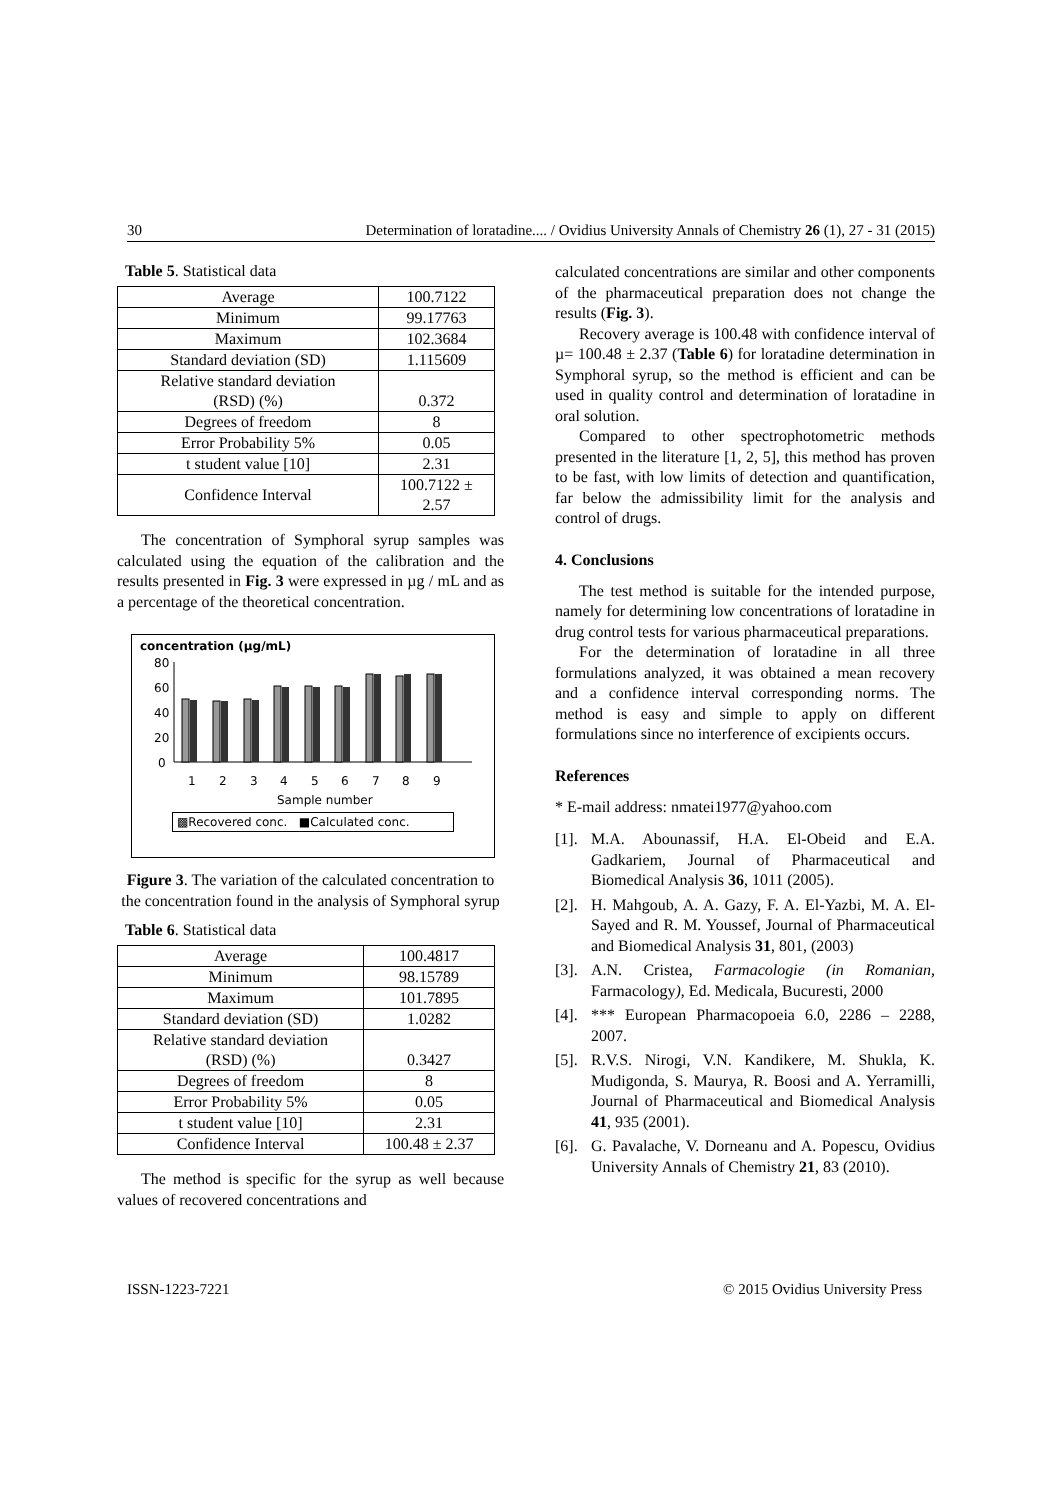30 Determination of loratadine.... / Ovidius University Annals of Chemistry 26 (1), 27 - 31 (2015)
Table 5. Statistical data
| Average | 100.7122 |
| Minimum | 99.17763 |
| Maximum | 102.3684 |
| Standard deviation (SD) | 1.115609 |
| Relative standard deviation (RSD) (%) | 0.372 |
| Degrees of freedom | 8 |
| Error Probability 5% | 0.05 |
| t student value [10] | 2.31 |
| Confidence Interval | 100.7122 ± 2.57 |
The concentration of Symphoral syrup samples was calculated using the equation of the calibration and the results presented in Fig. 3 were expressed in µg / mL and as a percentage of the theoretical concentration.
concentration (µg/mL)
80
60
40
20
0
1
2
3
4
5
6
7
8
9
Sample number
▩Recovered conc. ■Calculated conc.
Figure 3. The variation of the calculated concentration to the concentration found in the analysis of Symphoral syrup
Table 6. Statistical data
| Average | 100.4817 |
| Minimum | 98.15789 |
| Maximum | 101.7895 |
| Standard deviation (SD) | 1.0282 |
| Relative standard deviation (RSD) (%) | 0.3427 |
| Degrees of freedom | 8 |
| Error Probability 5% | 0.05 |
| t student value [10] | 2.31 |
| Confidence Interval | 100.48 ± 2.37 |
The method is specific for the syrup as well because values of recovered concentrations and
calculated concentrations are similar and other components of the pharmaceutical preparation does not change the results (Fig. 3).
Recovery average is 100.48 with confidence interval of µ= 100.48 ± 2.37 (Table 6) for loratadine determination in Symphoral syrup, so the method is efficient and can be used in quality control and determination of loratadine in oral solution.
Compared to other spectrophotometric methods presented in the literature [1, 2, 5], this method has proven to be fast, with low limits of detection and quantification, far below the admissibility limit for the analysis and control of drugs.
4. Conclusions
The test method is suitable for the intended purpose, namely for determining low concentrations of loratadine in drug control tests for various pharmaceutical preparations.
For the determination of loratadine in all three formulations analyzed, it was obtained a mean recovery and a confidence interval corresponding norms. The method is easy and simple to apply on different formulations since no interference of excipients occurs.
References
* E-mail address: nmatei1977@yahoo.com
[1].
M.A. Abounassif, H.A. El-Obeid and E.A. Gadkariem, Journal of Pharmaceutical and Biomedical Analysis 36, 1011 (2005).
[2].
H. Mahgoub, A. A. Gazy, F. A. El-Yazbi, M. A. El-Sayed and R. M. Youssef, Journal of Pharmaceutical and Biomedical Analysis 31, 801, (2003)
[3].
A.N. Cristea, Farmacologie (in Romanian, Farmacology), Ed. Medicala, Bucuresti, 2000
[4].
*** European Pharmacopoeia 6.0, 2286 – 2288, 2007.
[5].
R.V.S. Nirogi, V.N. Kandikere, M. Shukla, K. Mudigonda, S. Maurya, R. Boosi and A. Yerramilli, Journal of Pharmaceutical and Biomedical Analysis 41, 935 (2001).
[6].
G. Pavalache, V. Dorneanu and A. Popescu, Ovidius University Annals of Chemistry 21, 83 (2010).
ISSN-1223-7221 © 2015 Ovidius University Press